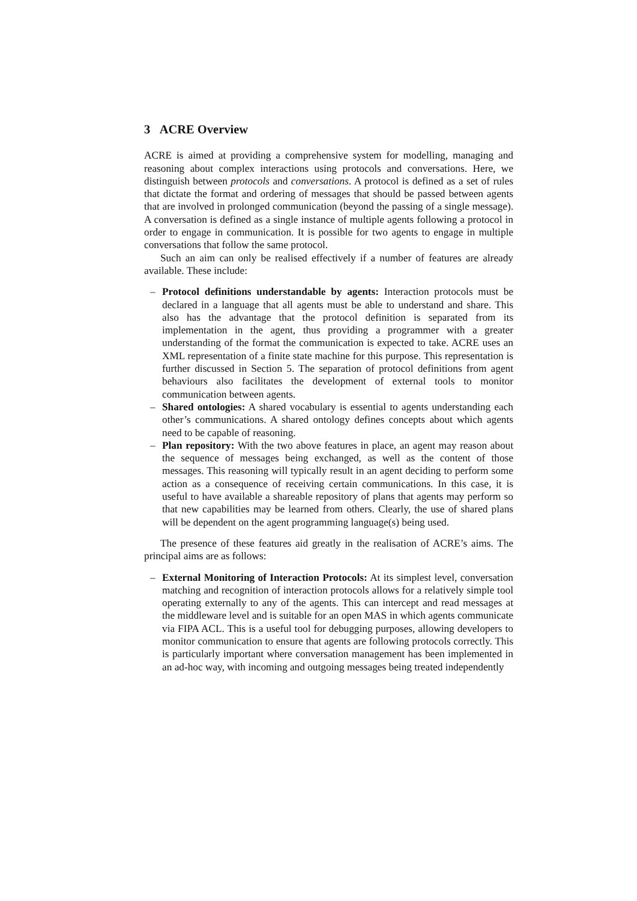3 ACRE Overview
ACRE is aimed at providing a comprehensive system for modelling, managing and reasoning about complex interactions using protocols and conversations. Here, we distinguish between protocols and conversations. A protocol is defined as a set of rules that dictate the format and ordering of messages that should be passed between agents that are involved in prolonged communication (beyond the passing of a single message). A conversation is defined as a single instance of multiple agents following a protocol in order to engage in communication. It is possible for two agents to engage in multiple conversations that follow the same protocol.
Such an aim can only be realised effectively if a number of features are already available. These include:
– Protocol definitions understandable by agents: Interaction protocols must be declared in a language that all agents must be able to understand and share. This also has the advantage that the protocol definition is separated from its implementation in the agent, thus providing a programmer with a greater understanding of the format the communication is expected to take. ACRE uses an XML representation of a finite state machine for this purpose. This representation is further discussed in Section 5. The separation of protocol definitions from agent behaviours also facilitates the development of external tools to monitor communication between agents.
– Shared ontologies: A shared vocabulary is essential to agents understanding each other’s communications. A shared ontology defines concepts about which agents need to be capable of reasoning.
– Plan repository: With the two above features in place, an agent may reason about the sequence of messages being exchanged, as well as the content of those messages. This reasoning will typically result in an agent deciding to perform some action as a consequence of receiving certain communications. In this case, it is useful to have available a shareable repository of plans that agents may perform so that new capabilities may be learned from others. Clearly, the use of shared plans will be dependent on the agent programming language(s) being used.
The presence of these features aid greatly in the realisation of ACRE’s aims. The principal aims are as follows:
– External Monitoring of Interaction Protocols: At its simplest level, conversation matching and recognition of interaction protocols allows for a relatively simple tool operating externally to any of the agents. This can intercept and read messages at the middleware level and is suitable for an open MAS in which agents communicate via FIPA ACL. This is a useful tool for debugging purposes, allowing developers to monitor communication to ensure that agents are following protocols correctly. This is particularly important where conversation management has been implemented in an ad-hoc way, with incoming and outgoing messages being treated independently